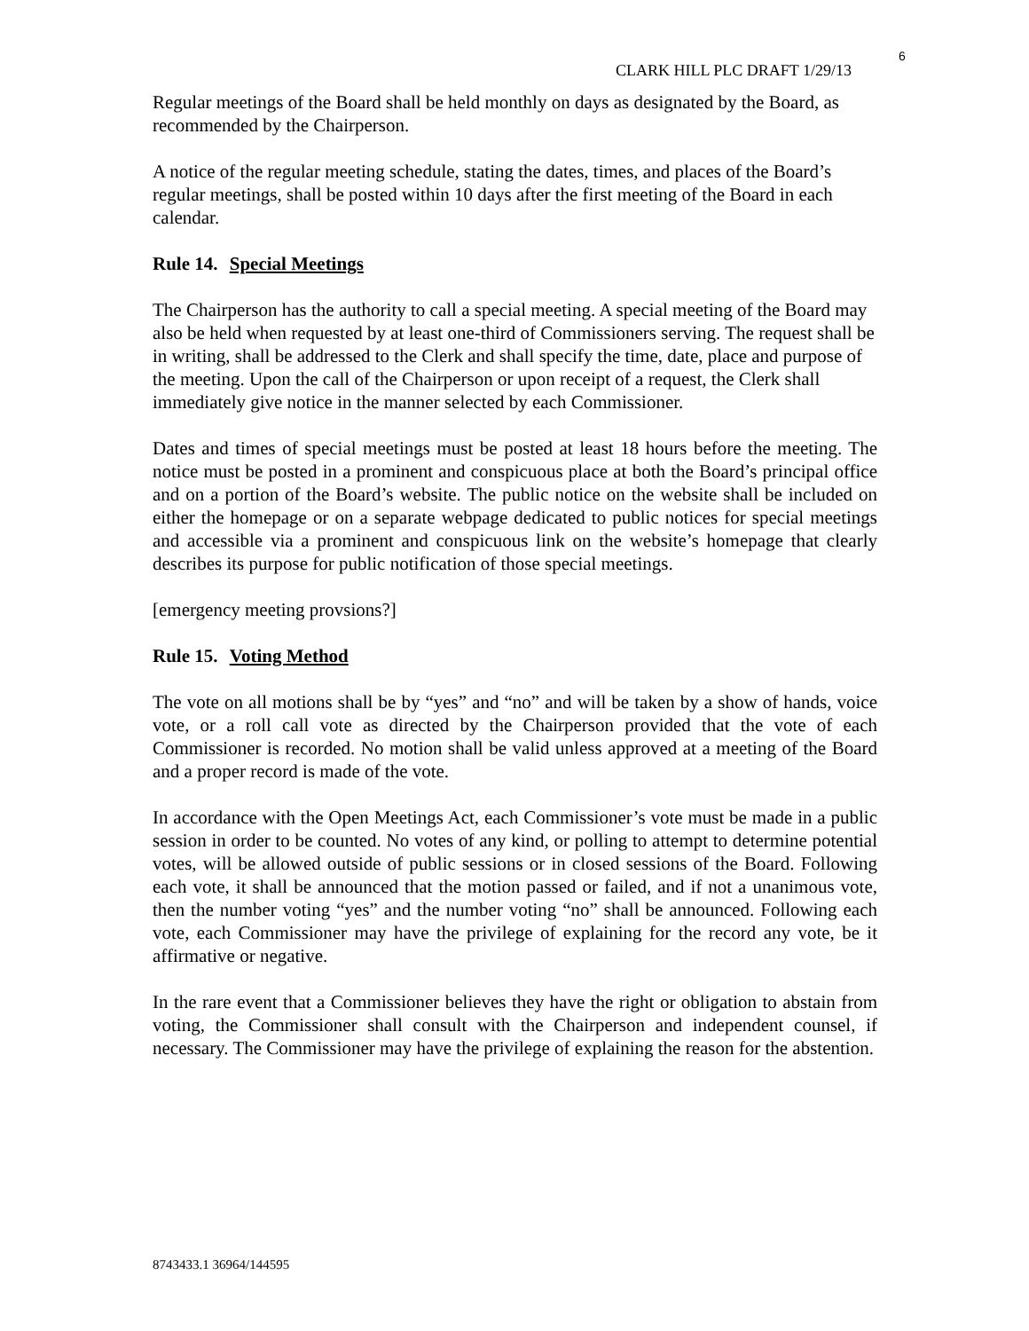6
CLARK HILL PLC DRAFT 1/29/13
Regular meetings of the Board shall be held monthly on days as designated by the Board, as recommended by the Chairperson.
A notice of the regular meeting schedule, stating the dates, times, and places of the Board’s regular meetings, shall be posted within 10 days after the first meeting of the Board in each calendar.
Rule 14. Special Meetings
The Chairperson has the authority to call a special meeting. A special meeting of the Board may also be held when requested by at least one-third of Commissioners serving. The request shall be in writing, shall be addressed to the Clerk and shall specify the time, date, place and purpose of the meeting. Upon the call of the Chairperson or upon receipt of a request, the Clerk shall immediately give notice in the manner selected by each Commissioner.
Dates and times of special meetings must be posted at least 18 hours before the meeting. The notice must be posted in a prominent and conspicuous place at both the Board’s principal office and on a portion of the Board’s website. The public notice on the website shall be included on either the homepage or on a separate webpage dedicated to public notices for special meetings and accessible via a prominent and conspicuous link on the website’s homepage that clearly describes its purpose for public notification of those special meetings.
[emergency meeting provsions?]
Rule 15. Voting Method
The vote on all motions shall be by “yes” and “no” and will be taken by a show of hands, voice vote, or a roll call vote as directed by the Chairperson provided that the vote of each Commissioner is recorded. No motion shall be valid unless approved at a meeting of the Board and a proper record is made of the vote.
In accordance with the Open Meetings Act, each Commissioner’s vote must be made in a public session in order to be counted. No votes of any kind, or polling to attempt to determine potential votes, will be allowed outside of public sessions or in closed sessions of the Board. Following each vote, it shall be announced that the motion passed or failed, and if not a unanimous vote, then the number voting “yes” and the number voting “no” shall be announced. Following each vote, each Commissioner may have the privilege of explaining for the record any vote, be it affirmative or negative.
In the rare event that a Commissioner believes they have the right or obligation to abstain from voting, the Commissioner shall consult with the Chairperson and independent counsel, if necessary. The Commissioner may have the privilege of explaining the reason for the abstention.
8743433.1 36964/144595